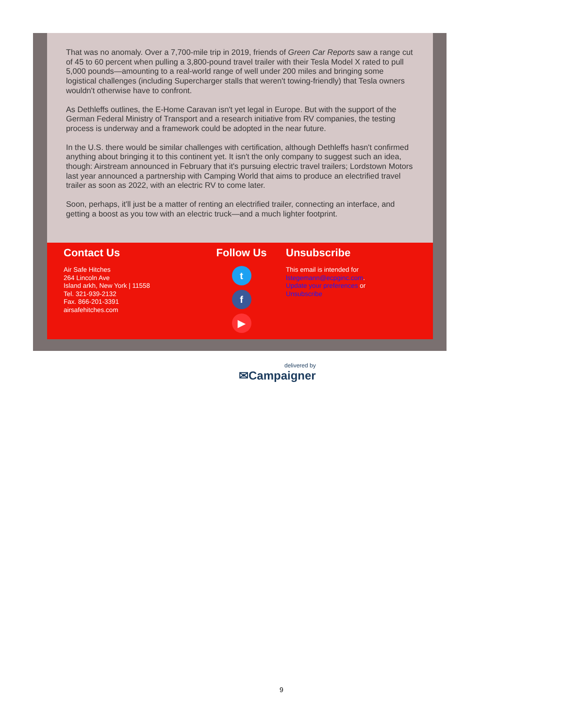That was no anomaly. Over a 7,700-mile trip in 2019, friends of Green Car Reports saw a range cut of 45 to 60 percent when pulling a 3,800-pound travel trailer with their Tesla Model X rated to pull 5,000 pounds—amounting to a real-world range of well under 200 miles and bringing some logistical challenges (including Supercharger stalls that weren't towing-friendly) that Tesla owners wouldn't otherwise have to confront.
As Dethleffs outlines, the E-Home Caravan isn't yet legal in Europe. But with the support of the German Federal Ministry of Transport and a research initiative from RV companies, the testing process is underway and a framework could be adopted in the near future.
In the U.S. there would be similar challenges with certification, although Dethleffs hasn't confirmed anything about bringing it to this continent yet. It isn't the only company to suggest such an idea, though: Airstream announced in February that it's pursuing electric travel trailers; Lordstown Motors last year announced a partnership with Camping World that aims to produce an electrified travel trailer as soon as 2022, with an electric RV to come later.
Soon, perhaps, it'll just be a matter of renting an electrified trailer, connecting an interface, and getting a boost as you tow with an electric truck—and a much lighter footprint.
Contact Us
Air Safe Hitches
264 Lincoln Ave
Island arkh, New York | 11558
Tel. 321-939-2132
Fax. 866-201-3391
airsafehitches.com
Follow Us
t
f
▶
Unsubscribe
This email is intended for
lstegemann@ecpginc.com.
Update your preferences or
Unsubscribe
delivered by
✉Campaigner
9